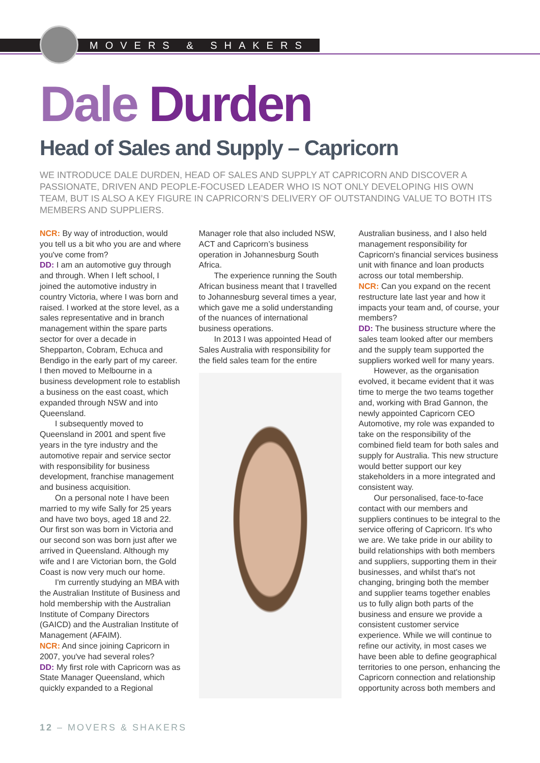MOVERS & SHAKERS
Dale Durden
Head of Sales and Supply – Capricorn
WE INTRODUCE DALE DURDEN, HEAD OF SALES AND SUPPLY AT CAPRICORN AND DISCOVER A PASSIONATE, DRIVEN AND PEOPLE-FOCUSED LEADER WHO IS NOT ONLY DEVELOPING HIS OWN TEAM, BUT IS ALSO A KEY FIGURE IN CAPRICORN’S DELIVERY OF OUTSTANDING VALUE TO BOTH ITS MEMBERS AND SUPPLIERS.
NCR: By way of introduction, would you tell us a bit who you are and where you've come from?
DD: I am an automotive guy through and through. When I left school, I joined the automotive industry in country Victoria, where I was born and raised. I worked at the store level, as a sales representative and in branch management within the spare parts sector for over a decade in Shepparton, Cobram, Echuca and Bendigo in the early part of my career. I then moved to Melbourne in a business development role to establish a business on the east coast, which expanded through NSW and into Queensland.
I subsequently moved to Queensland in 2001 and spent five years in the tyre industry and the automotive repair and service sector with responsibility for business development, franchise management and business acquisition.
On a personal note I have been married to my wife Sally for 25 years and have two boys, aged 18 and 22. Our first son was born in Victoria and our second son was born just after we arrived in Queensland. Although my wife and I are Victorian born, the Gold Coast is now very much our home.
I'm currently studying an MBA with the Australian Institute of Business and hold membership with the Australian Institute of Company Directors (GAICD) and the Australian Institute of Management (AFAIM).
NCR: And since joining Capricorn in 2007, you've had several roles?
DD: My first role with Capricorn was as State Manager Queensland, which quickly expanded to a Regional
Manager role that also included NSW, ACT and Capricorn’s business operation in Johannesburg South Africa.
The experience running the South African business meant that I travelled to Johannesburg several times a year, which gave me a solid understanding of the nuances of international business operations.
In 2013 I was appointed Head of Sales Australia with responsibility for the field sales team for the entire
Australian business, and I also held management responsibility for Capricorn's financial services business unit with finance and loan products across our total membership.
NCR: Can you expand on the recent restructure late last year and how it impacts your team and, of course, your members?
DD: The business structure where the sales team looked after our members and the supply team supported the suppliers worked well for many years.
However, as the organisation evolved, it became evident that it was time to merge the two teams together and, working with Brad Gannon, the newly appointed Capricorn CEO Automotive, my role was expanded to take on the responsibility of the combined field team for both sales and supply for Australia. This new structure would better support our key stakeholders in a more integrated and consistent way.
Our personalised, face-to-face contact with our members and suppliers continues to be integral to the service offering of Capricorn. It's who we are. We take pride in our ability to build relationships with both members and suppliers, supporting them in their businesses, and whilst that's not changing, bringing both the member and supplier teams together enables us to fully align both parts of the business and ensure we provide a consistent customer service experience. While we will continue to refine our activity, in most cases we have been able to define geographical territories to one person, enhancing the Capricorn connection and relationship opportunity across both members and
12 – MOVERS & SHAKERS